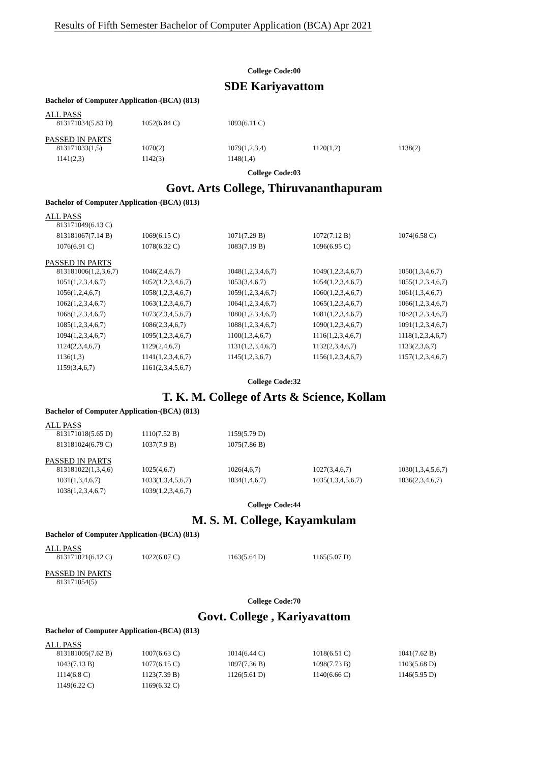Results of Fifth Semester Bachelor of Computer Application (BCA) Apr 2021
College Code:00
SDE Kariyavattom
Bachelor of Computer Application-(BCA) (813)
ALL PASS
| 813171034(5.83 D) | 1052(6.84 C) | 1093(6.11 C) | | |
PASSED IN PARTS
| 813171033(1,5) | 1070(2) | 1079(1,2,3,4) | 1120(1,2) | 1138(2) |
| 1141(2,3) | 1142(3) | 1148(1,4) | | |
College Code:03
Govt. Arts College, Thiruvananthapuram
Bachelor of Computer Application-(BCA) (813)
ALL PASS
| 813171049(6.13 C) | | | | |
| 813181067(7.14 B) | 1069(6.15 C) | 1071(7.29 B) | 1072(7.12 B) | 1074(6.58 C) |
| 1076(6.91 C) | 1078(6.32 C) | 1083(7.19 B) | 1096(6.95 C) | |
PASSED IN PARTS
| 813181006(1,2,3,6,7) | 1046(2,4,6,7) | 1048(1,2,3,4,6,7) | 1049(1,2,3,4,6,7) | 1050(1,3,4,6,7) |
| 1051(1,2,3,4,6,7) | 1052(1,2,3,4,6,7) | 1053(3,4,6,7) | 1054(1,2,3,4,6,7) | 1055(1,2,3,4,6,7) |
| 1056(1,2,4,6,7) | 1058(1,2,3,4,6,7) | 1059(1,2,3,4,6,7) | 1060(1,2,3,4,6,7) | 1061(1,3,4,6,7) |
| 1062(1,2,3,4,6,7) | 1063(1,2,3,4,6,7) | 1064(1,2,3,4,6,7) | 1065(1,2,3,4,6,7) | 1066(1,2,3,4,6,7) |
| 1068(1,2,3,4,6,7) | 1073(2,3,4,5,6,7) | 1080(1,2,3,4,6,7) | 1081(1,2,3,4,6,7) | 1082(1,2,3,4,6,7) |
| 1085(1,2,3,4,6,7) | 1086(2,3,4,6,7) | 1088(1,2,3,4,6,7) | 1090(1,2,3,4,6,7) | 1091(1,2,3,4,6,7) |
| 1094(1,2,3,4,6,7) | 1095(1,2,3,4,6,7) | 1100(1,3,4,6,7) | 1116(1,2,3,4,6,7) | 1118(1,2,3,4,6,7) |
| 1124(2,3,4,6,7) | 1129(2,4,6,7) | 1131(1,2,3,4,6,7) | 1132(2,3,4,6,7) | 1133(2,3,6,7) |
| 1136(1,3) | 1141(1,2,3,4,6,7) | 1145(1,2,3,6,7) | 1156(1,2,3,4,6,7) | 1157(1,2,3,4,6,7) |
| 1159(3,4,6,7) | 1161(2,3,4,5,6,7) | | | |
College Code:32
T. K. M. College of Arts & Science, Kollam
Bachelor of Computer Application-(BCA) (813)
ALL PASS
| 813171018(5.65 D) | 1110(7.52 B) | 1159(5.79 D) | | |
| 813181024(6.79 C) | 1037(7.9 B) | 1075(7.86 B) | | |
PASSED IN PARTS
| 813181022(1,3,4,6) | 1025(4,6,7) | 1026(4,6,7) | 1027(3,4,6,7) | 1030(1,3,4,5,6,7) |
| 1031(1,3,4,6,7) | 1033(1,3,4,5,6,7) | 1034(1,4,6,7) | 1035(1,3,4,5,6,7) | 1036(2,3,4,6,7) |
| 1038(1,2,3,4,6,7) | 1039(1,2,3,4,6,7) | | | |
College Code:44
M. S. M. College, Kayamkulam
Bachelor of Computer Application-(BCA) (813)
ALL PASS
| 813171021(6.12 C) | 1022(6.07 C) | 1163(5.64 D) | 1165(5.07 D) | |
PASSED IN PARTS
| 813171054(5) | | | | |
College Code:70
Govt. College , Kariyavattom
Bachelor of Computer Application-(BCA) (813)
ALL PASS
| 813181005(7.62 B) | 1007(6.63 C) | 1014(6.44 C) | 1018(6.51 C) | 1041(7.62 B) |
| 1043(7.13 B) | 1077(6.15 C) | 1097(7.36 B) | 1098(7.73 B) | 1103(5.68 D) |
| 1114(6.8 C) | 1123(7.39 B) | 1126(5.61 D) | 1140(6.66 C) | 1146(5.95 D) |
| 1149(6.22 C) | 1169(6.32 C) | | | |